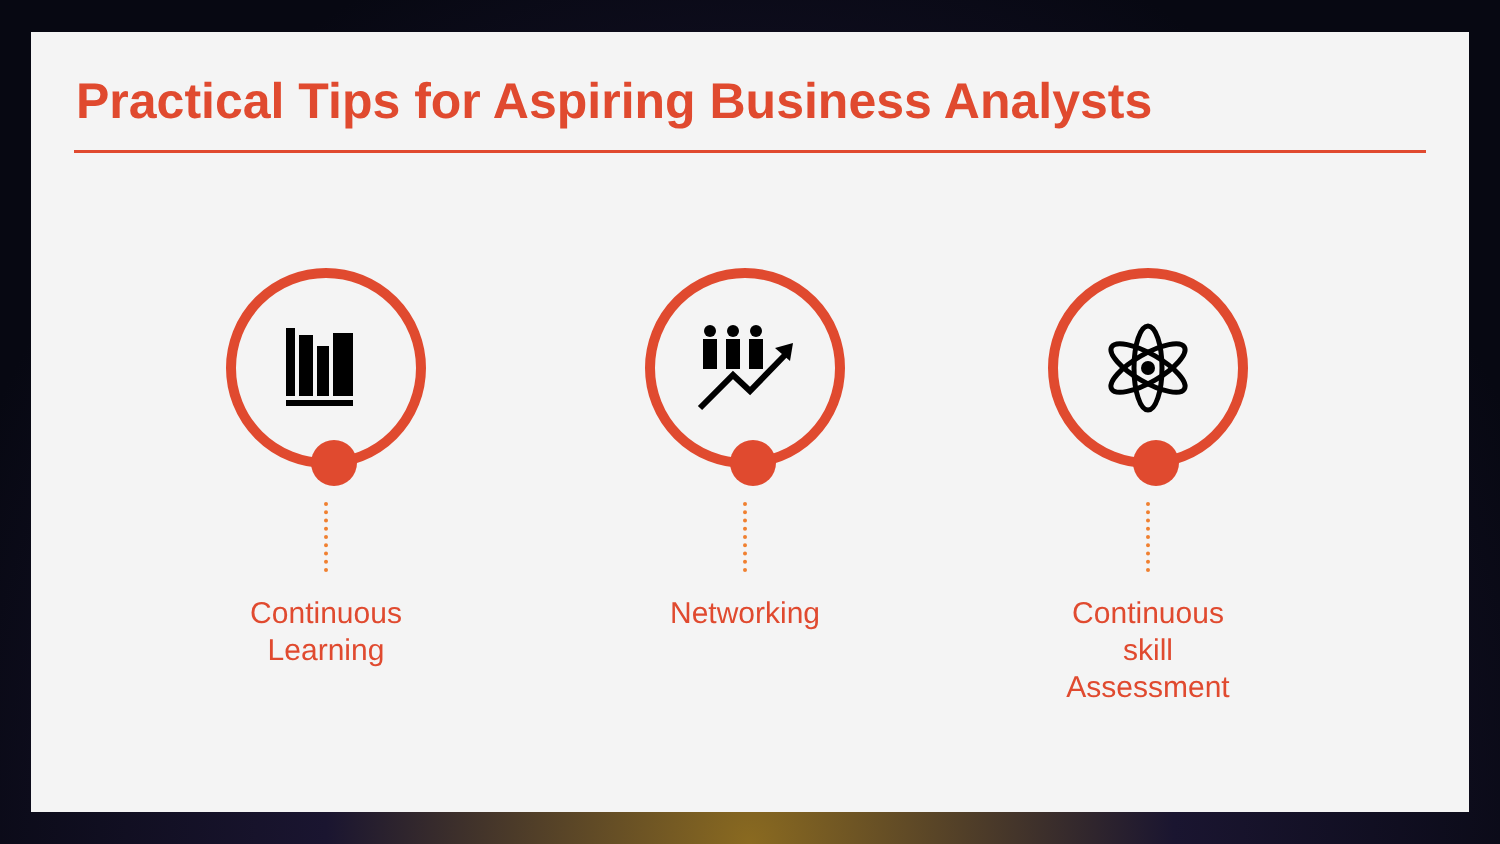Practical Tips for Aspiring Business Analysts
Continuous
Learning
Networking
Continuous
skill Assessment